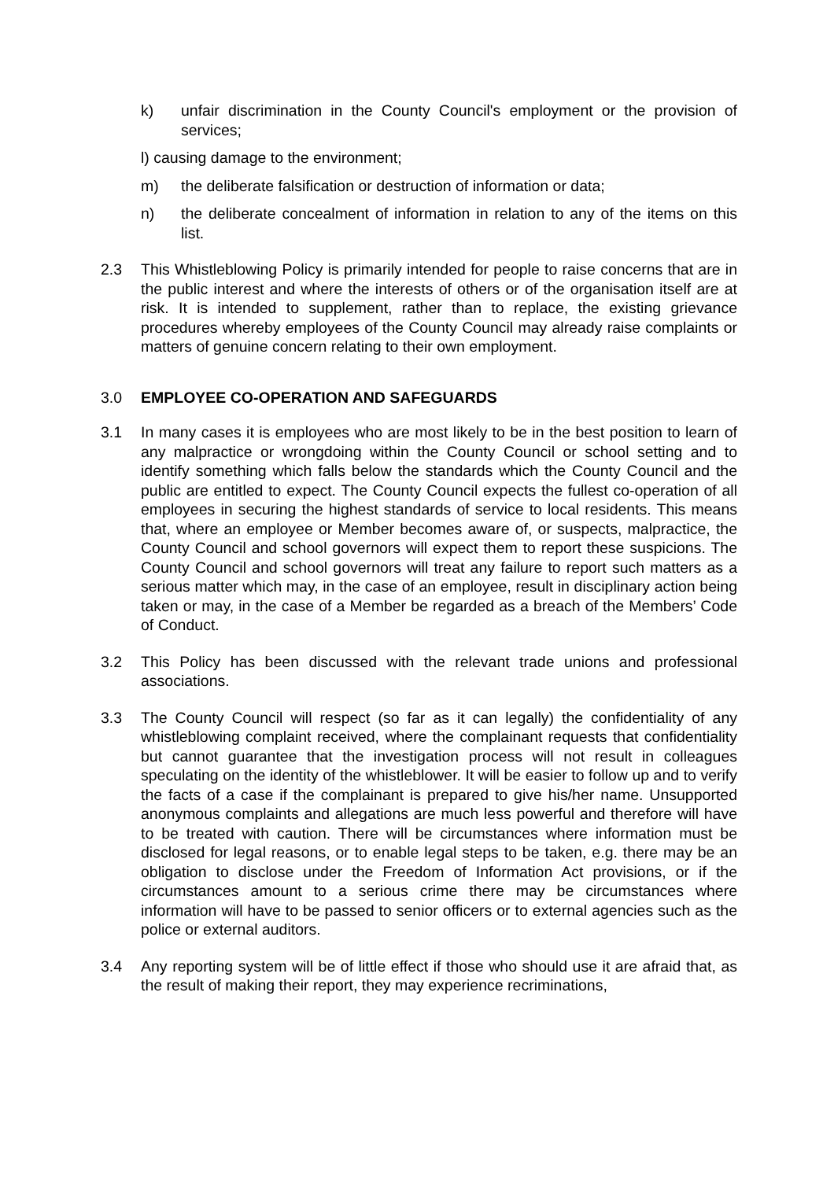k) unfair discrimination in the County Council's employment or the provision of services;
l) causing damage to the environment;
m) the deliberate falsification or destruction of information or data;
n) the deliberate concealment of information in relation to any of the items on this list.
2.3 This Whistleblowing Policy is primarily intended for people to raise concerns that are in the public interest and where the interests of others or of the organisation itself are at risk. It is intended to supplement, rather than to replace, the existing grievance procedures whereby employees of the County Council may already raise complaints or matters of genuine concern relating to their own employment.
3.0 EMPLOYEE CO-OPERATION AND SAFEGUARDS
3.1 In many cases it is employees who are most likely to be in the best position to learn of any malpractice or wrongdoing within the County Council or school setting and to identify something which falls below the standards which the County Council and the public are entitled to expect. The County Council expects the fullest co-operation of all employees in securing the highest standards of service to local residents. This means that, where an employee or Member becomes aware of, or suspects, malpractice, the County Council and school governors will expect them to report these suspicions. The County Council and school governors will treat any failure to report such matters as a serious matter which may, in the case of an employee, result in disciplinary action being taken or may, in the case of a Member be regarded as a breach of the Members’ Code of Conduct.
3.2 This Policy has been discussed with the relevant trade unions and professional associations.
3.3 The County Council will respect (so far as it can legally) the confidentiality of any whistleblowing complaint received, where the complainant requests that confidentiality but cannot guarantee that the investigation process will not result in colleagues speculating on the identity of the whistleblower. It will be easier to follow up and to verify the facts of a case if the complainant is prepared to give his/her name. Unsupported anonymous complaints and allegations are much less powerful and therefore will have to be treated with caution. There will be circumstances where information must be disclosed for legal reasons, or to enable legal steps to be taken, e.g. there may be an obligation to disclose under the Freedom of Information Act provisions, or if the circumstances amount to a serious crime there may be circumstances where information will have to be passed to senior officers or to external agencies such as the police or external auditors.
3.4 Any reporting system will be of little effect if those who should use it are afraid that, as the result of making their report, they may experience recriminations,